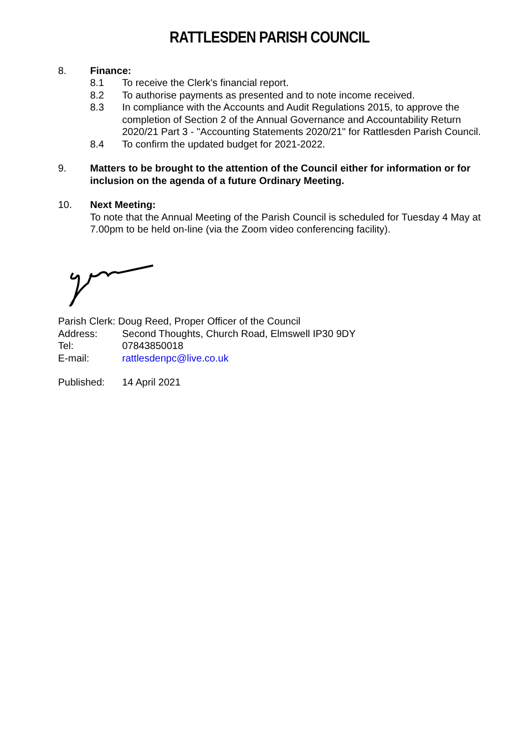RATTLESDEN PARISH COUNCIL
8. Finance:
8.1 To receive the Clerk's financial report.
8.2 To authorise payments as presented and to note income received.
8.3 In compliance with the Accounts and Audit Regulations 2015, to approve the completion of Section 2 of the Annual Governance and Accountability Return 2020/21 Part 3 - "Accounting Statements 2020/21" for Rattlesden Parish Council.
8.4 To confirm the updated budget for 2021-2022.
9. Matters to be brought to the attention of the Council either for information or for inclusion on the agenda of a future Ordinary Meeting.
10. Next Meeting:
To note that the Annual Meeting of the Parish Council is scheduled for Tuesday 4 May at 7.00pm to be held on-line (via the Zoom video conferencing facility).
Parish Clerk: Doug Reed, Proper Officer of the Council
Address: Second Thoughts, Church Road, Elmswell IP30 9DY
Tel: 07843850018
E-mail: rattlesdenpc@live.co.uk
Published: 14 April 2021